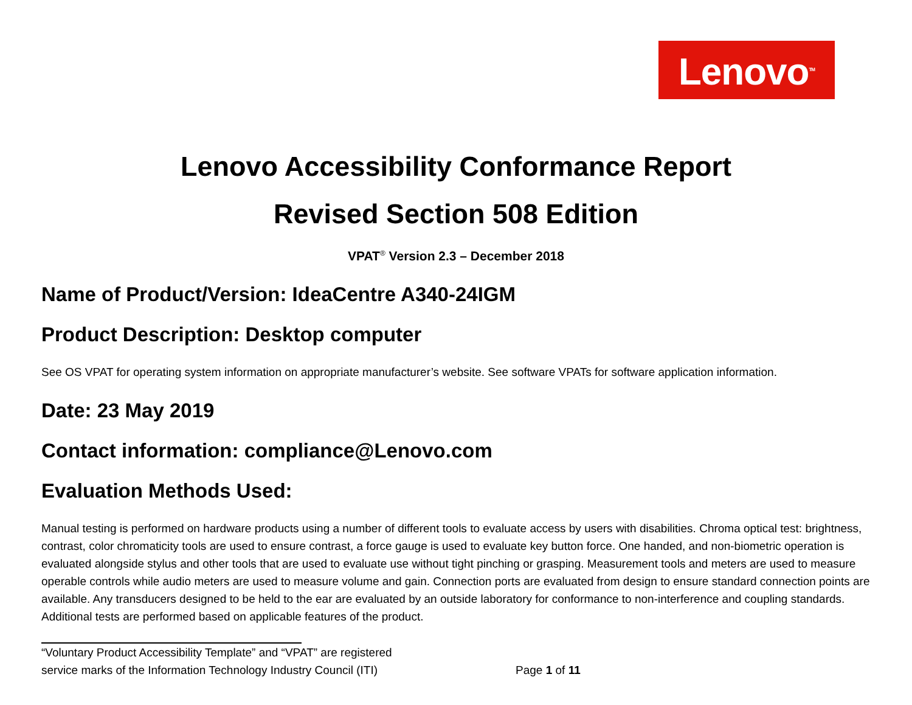Lenovo<sup>TM</sup>
Lenovo Accessibility Conformance Report
Revised Section 508 Edition
VPAT<sup>®</sup> Version 2.3 – December 2018
Name of Product/Version: IdeaCentre A340-24IGM
Product Description: Desktop computer
See OS VPAT for operating system information on appropriate manufacturer’s website. See software VPATs for software application information.
Date: 23 May 2019
Contact information: compliance@Lenovo.com
Evaluation Methods Used:
Manual testing is performed on hardware products using a number of different tools to evaluate access by users with disabilities. Chroma optical test: brightness, contrast, color chromaticity tools are used to ensure contrast, a force gauge is used to evaluate key button force. One handed, and non-biometric operation is evaluated alongside stylus and other tools that are used to evaluate use without tight pinching or grasping. Measurement tools and meters are used to measure operable controls while audio meters are used to measure volume and gain. Connection ports are evaluated from design to ensure standard connection points are available. Any transducers designed to be held to the ear are evaluated by an outside laboratory for conformance to non-interference and coupling standards. Additional tests are performed based on applicable features of the product.
“Voluntary Product Accessibility Template” and “VPAT” are registered
service marks of the Information Technology Industry Council (ITI)
Page 1 of 11